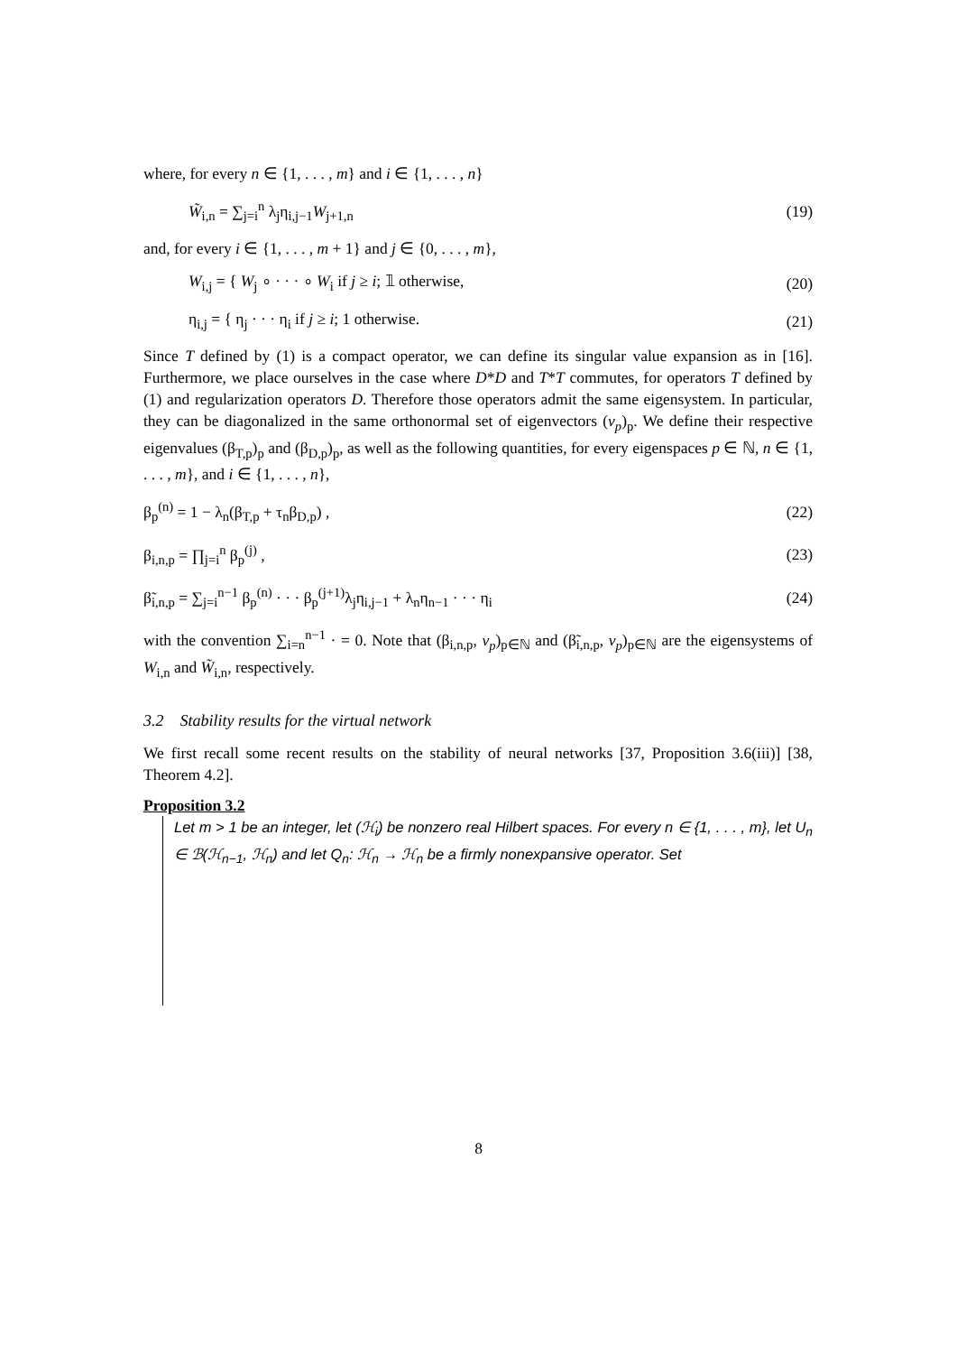where, for every n ∈ {1, . . . , m} and i ∈ {1, . . . , n}
W̃<sub>i,n</sub> = ∑<sub>j=i</sub><sup>n</sup> λ<sub>j</sub>η<sub>i,j−1</sub>W<sub>j+1,n</sub> (19)
and, for every i ∈ {1, . . . , m + 1} and j ∈ {0, . . . , m},
W<sub>i,j</sub> = { W<sub>j</sub> ∘ · · · ∘ W<sub>i</sub> if j ≥ i; 𝟙 otherwise, (20)
η<sub>i,j</sub> = { η<sub>j</sub> · · · η<sub>i</sub> if j ≥ i; 1 otherwise. (21)
Since T defined by (1) is a compact operator, we can define its singular value expansion as in [16]. Furthermore, we place ourselves in the case where D*D and T*T commutes, for operators T defined by (1) and regularization operators D. Therefore those operators admit the same eigensystem. In particular, they can be diagonalized in the same orthonormal set of eigenvectors (v<sub>p</sub>)<sub>p</sub>. We define their respective eigenvalues (β<sub>T,p</sub>)<sub>p</sub> and (β<sub>D,p</sub>)<sub>p</sub>, as well as the following quantities, for every eigenspaces p ∈ ℕ, n ∈ {1, . . . , m}, and i ∈ {1, . . . , n},
β<sub>p</sub><sup>(n)</sup> = 1 − λ<sub>n</sub>(β<sub>T,p</sub> + τ<sub>n</sub>β<sub>D,p</sub>) , (22)
β<sub>i,n,p</sub> = ∏<sub>j=i</sub><sup>n</sup> β<sub>p</sub><sup>(j)</sup> , (23)
β̃<sub>i,n,p</sub> = ∑<sub>j=i</sub><sup>n−1</sup> β<sub>p</sub><sup>(n)</sup> · · · β<sub>p</sub><sup>(j+1)</sup>λ<sub>j</sub>η<sub>i,j−1</sub> + λ<sub>n</sub>η<sub>n−1</sub> · · · η<sub>i</sub> (24)
with the convention ∑<sub>i=n</sub><sup>n−1</sup> · = 0. Note that (β<sub>i,n,p</sub>, v<sub>p</sub>)<sub>p∈ℕ</sub> and (β̃<sub>i,n,p</sub>, v<sub>p</sub>)<sub>p∈ℕ</sub> are the eigensystems of W<sub>i,n</sub> and W̃<sub>i,n</sub>, respectively.
3.2 Stability results for the virtual network
We first recall some recent results on the stability of neural networks [37, Proposition 3.6(iii)] [38, Theorem 4.2].
Proposition 3.2
Let m > 1 be an integer, let (ℋ<sub>i</sub>) be nonzero real Hilbert spaces. For every n ∈ {1, . . . , m}, let U<sub>n</sub> ∈ ℬ(ℋ<sub>n−1</sub>, ℋ<sub>n</sub>) and let Q<sub>n</sub>: ℋ<sub>n</sub> → ℋ<sub>n</sub> be a firmly nonexpansive operator. Set
8